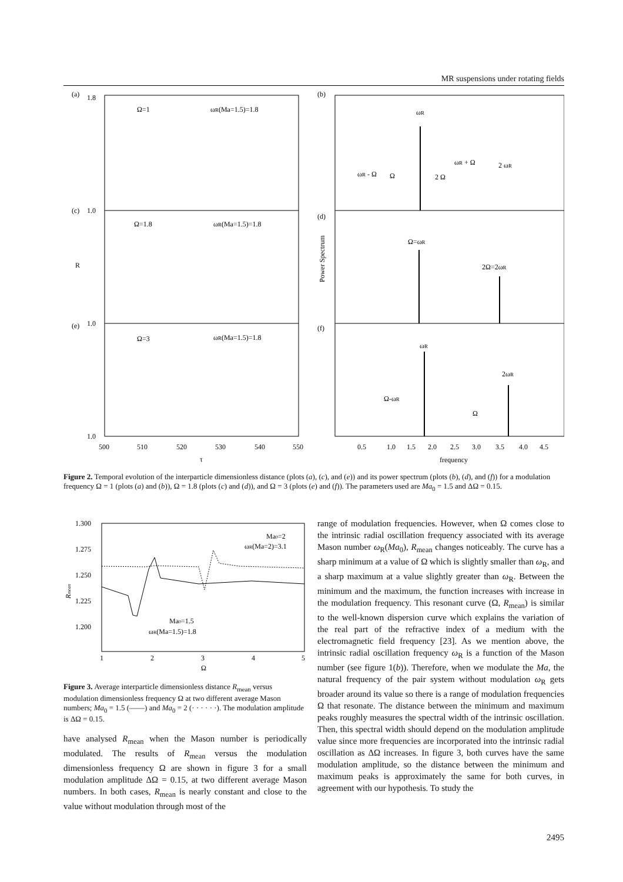MR suspensions under rotating fields
(a)
1.8
Ω=1
ωR(Ma=1.5)=1.8
(c)
1.0
Ω=1.8
ωR(Ma=1.5)=1.8
(e)
1.0
Ω=3
ωR(Ma=1.5)=1.8
R
1.0
500
510
520
530
540
550
τ
(b)
ωR
ωR - Ω
Ω
2 Ω
ωR + Ω
2 ωR
(d)
Ω=ωR
2Ω=2ωR
(f)
ωR
2ωR
Ω-ωR
Ω
Power Spectrum
0.5
1.0
1.5
2.0
2.5
3.0
3.5
4.0
4.5
frequency
Figure 2. Temporal evolution of the interparticle dimensionless distance (plots (a), (c), and (e)) and its power spectrum (plots (b), (d), and (f)) for a modulation frequency Ω = 1 (plots (a) and (b)), Ω = 1.8 (plots (c) and (d)), and Ω = 3 (plots (e) and (f)). The parameters used are Ma<sub>0</sub> = 1.5 and ΔΩ = 0.15.
1.300
1.275
1.250
1.225
1.200
Rmean
1
2
3
4
5
Ω
Ma0=2
ωR(Ma=2)=3.1
Ma0=1.5
ωR(Ma=1.5)=1.8
Figure 3. Average interparticle dimensionless distance R<sub>mean</sub> versus modulation dimensionless frequency Ω at two different average Mason numbers; Ma<sub>0</sub> = 1.5 (——) and Ma<sub>0</sub> = 2 (· · · · · ·). The modulation amplitude is ΔΩ = 0.15.
have analysed R<sub>mean</sub> when the Mason number is periodically modulated. The results of R<sub>mean</sub> versus the modulation dimensionless frequency Ω are shown in figure 3 for a small modulation amplitude ΔΩ = 0.15, at two different average Mason numbers. In both cases, R<sub>mean</sub> is nearly constant and close to the value without modulation through most of the
range of modulation frequencies. However, when Ω comes close to the intrinsic radial oscillation frequency associated with its average Mason number ω<sub>R</sub>(Ma<sub>0</sub>), R<sub>mean</sub> changes noticeably. The curve has a sharp minimum at a value of Ω which is slightly smaller than ω<sub>R</sub>, and a sharp maximum at a value slightly greater than ω<sub>R</sub>. Between the minimum and the maximum, the function increases with increase in the modulation frequency. This resonant curve (Ω, R<sub>mean</sub>) is similar to the well-known dispersion curve which explains the variation of the real part of the refractive index of a medium with the electromagnetic field frequency [23]. As we mention above, the intrinsic radial oscillation frequency ω<sub>R</sub> is a function of the Mason number (see figure 1(b)). Therefore, when we modulate the Ma, the natural frequency of the pair system without modulation ω<sub>R</sub> gets broader around its value so there is a range of modulation frequencies Ω that resonate. The distance between the minimum and maximum peaks roughly measures the spectral width of the intrinsic oscillation. Then, this spectral width should depend on the modulation amplitude value since more frequencies are incorporated into the intrinsic radial oscillation as ΔΩ increases. In figure 3, both curves have the same modulation amplitude, so the distance between the minimum and maximum peaks is approximately the same for both curves, in agreement with our hypothesis. To study the
2495